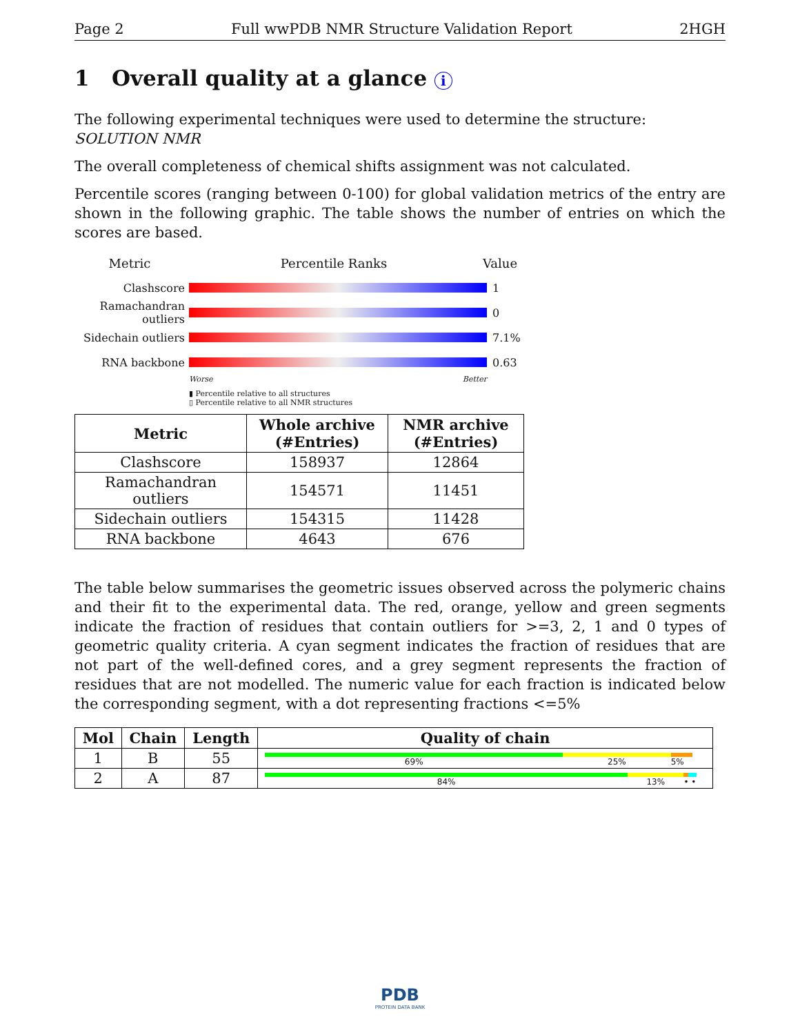Page 2 Full wwPDB NMR Structure Validation Report 2HGH
1 Overall quality at a glance i
The following experimental techniques were used to determine the structure:
SOLUTION NMR
The overall completeness of chemical shifts assignment was not calculated.
Percentile scores (ranging between 0-100) for global validation metrics of the entry are shown in the following graphic. The table shows the number of entries on which the scores are based.
Metric Percentile Ranks Value
Clashscore 1
Ramachandran outliers 0
Sidechain outliers 7.1%
RNA backbone 0.63
Worse Better
▮ Percentile relative to all structures
▯ Percentile relative to all NMR structures
| Metric | Whole archive (#Entries) | NMR archive (#Entries) |
| --- | --- | --- |
| Clashscore | 158937 | 12864 |
| Ramachandran outliers | 154571 | 11451 |
| Sidechain outliers | 154315 | 11428 |
| RNA backbone | 4643 | 676 |
The table below summarises the geometric issues observed across the polymeric chains and their fit to the experimental data. The red, orange, yellow and green segments indicate the fraction of residues that contain outliers for >=3, 2, 1 and 0 types of geometric quality criteria. A cyan segment indicates the fraction of residues that are not part of the well-defined cores, and a grey segment represents the fraction of residues that are not modelled. The numeric value for each fraction is indicated below the corresponding segment, with a dot representing fractions <=5%
| Mol | Chain | Length | Quality of chain |
| --- | --- | --- | --- |
| 1 | B | 55 | 69% 25% 5% |
| 2 | A | 87 | 84% 13% • • |
PDB
PROTEIN DATA BANK